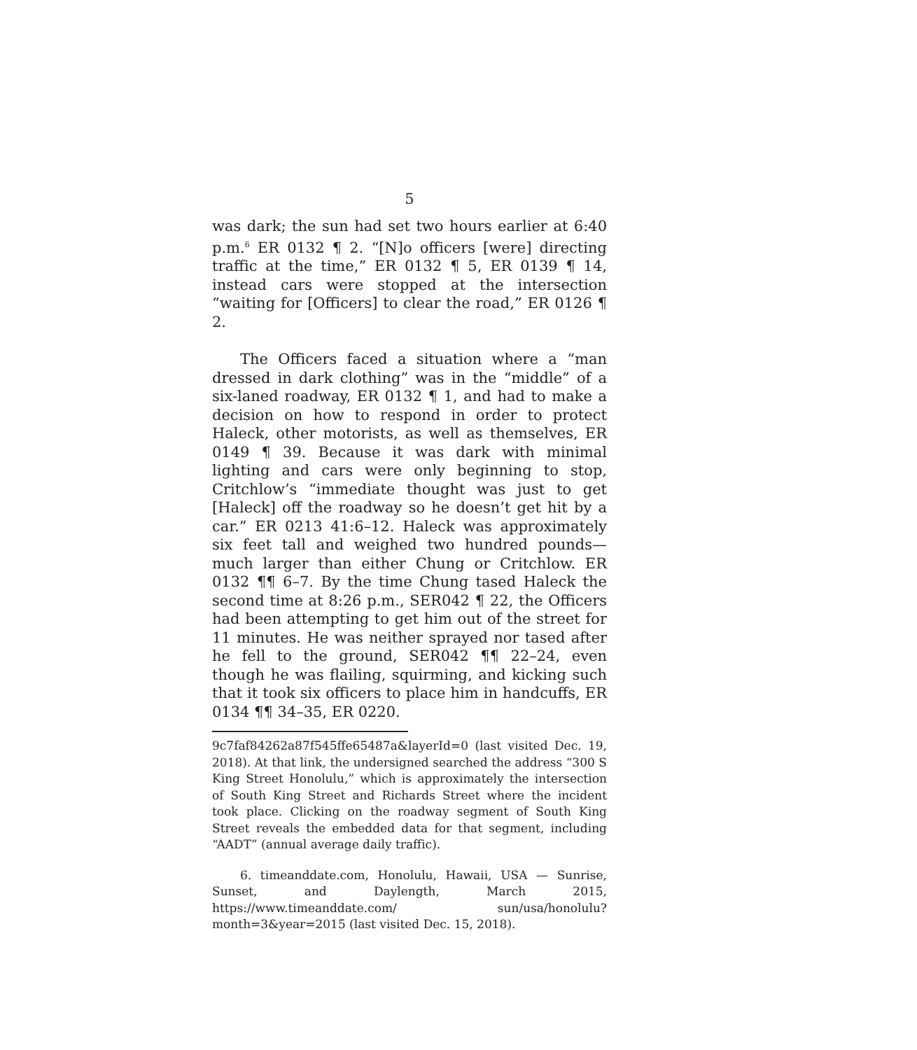5
was dark; the sun had set two hours earlier at 6:40 p.m.<sup>6</sup> ER 0132 ¶ 2. “[N]o officers [were] directing traffic at the time,” ER 0132 ¶ 5, ER 0139 ¶ 14, instead cars were stopped at the intersection “waiting for [Officers] to clear the road,” ER 0126 ¶ 2.
The Officers faced a situation where a “man dressed in dark clothing” was in the “middle” of a six-laned roadway, ER 0132 ¶ 1, and had to make a decision on how to respond in order to protect Haleck, other motorists, as well as themselves, ER 0149 ¶ 39. Because it was dark with minimal lighting and cars were only beginning to stop, Critchlow’s “immediate thought was just to get [Haleck] off the roadway so he doesn’t get hit by a car.” ER 0213 41:6–12. Haleck was approximately six feet tall and weighed two hundred pounds—much larger than either Chung or Critchlow. ER 0132 ¶¶ 6–7. By the time Chung tased Haleck the second time at 8:26 p.m., SER042 ¶ 22, the Officers had been attempting to get him out of the street for 11 minutes. He was neither sprayed nor tased after he fell to the ground, SER042 ¶¶ 22–24, even though he was flailing, squirming, and kicking such that it took six officers to place him in handcuffs, ER 0134 ¶¶ 34–35, ER 0220.
9c7faf84262a87f545ffe65487a&layerId=0 (last visited Dec. 19, 2018). At that link, the undersigned searched the address “300 S King Street Honolulu,” which is approximately the intersection of South King Street and Richards Street where the incident took place. Clicking on the roadway segment of South King Street reveals the embedded data for that segment, including “AADT” (annual average daily traffic).
6. timeanddate.com, Honolulu, Hawaii, USA — Sunrise, Sunset, and Daylength, March 2015, https://www.timeanddate.com/ sun/usa/honolulu?month=3&year=2015 (last visited Dec. 15, 2018).